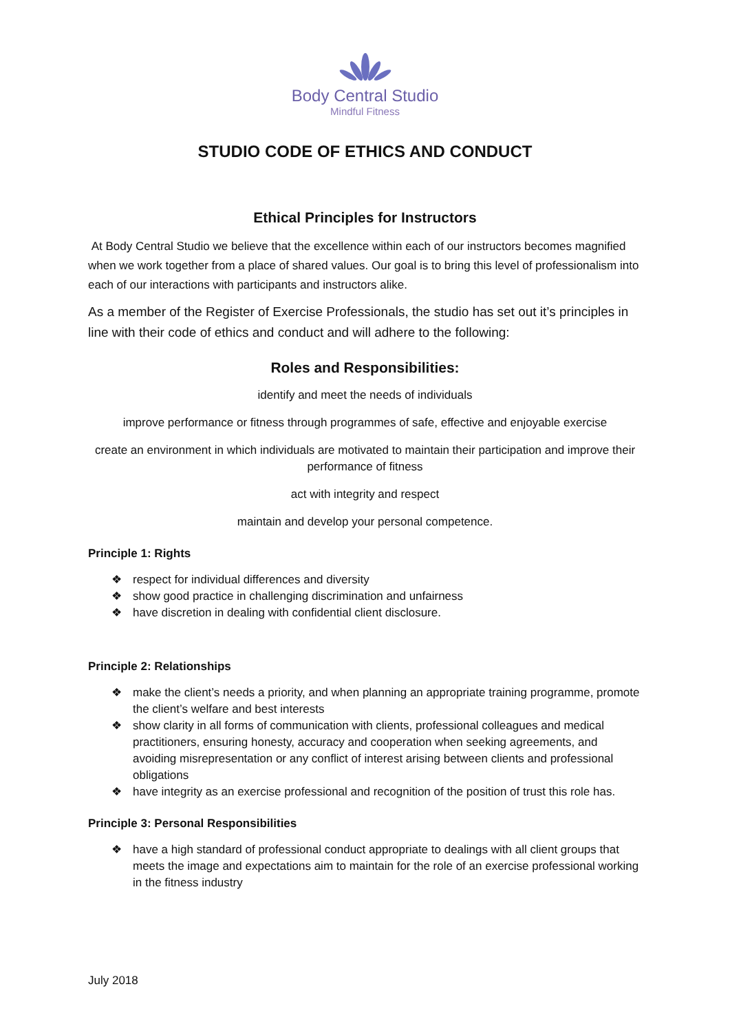Body Central Studio
Mindful Fitness
STUDIO CODE OF ETHICS AND CONDUCT
Ethical Principles for Instructors
At Body Central Studio we believe that the excellence within each of our instructors becomes magnified when we work together from a place of shared values. Our goal is to bring this level of professionalism into each of our interactions with participants and instructors alike.
As a member of the Register of Exercise Professionals, the studio has set out it’s principles in line with their code of ethics and conduct and will adhere to the following:
Roles and Responsibilities:
identify and meet the needs of individuals
improve performance or fitness through programmes of safe, effective and enjoyable exercise
create an environment in which individuals are motivated to maintain their participation and improve their performance of fitness
act with integrity and respect
maintain and develop your personal competence.
Principle 1: Rights
❖ respect for individual differences and diversity
❖ show good practice in challenging discrimination and unfairness
❖ have discretion in dealing with confidential client disclosure.
Principle 2: Relationships
❖ make the client’s needs a priority, and when planning an appropriate training programme, promote the client’s welfare and best interests
❖ show clarity in all forms of communication with clients, professional colleagues and medical practitioners, ensuring honesty, accuracy and cooperation when seeking agreements, and avoiding misrepresentation or any conflict of interest arising between clients and professional obligations
❖ have integrity as an exercise professional and recognition of the position of trust this role has.
Principle 3: Personal Responsibilities
❖ have a high standard of professional conduct appropriate to dealings with all client groups that meets the image and expectations aim to maintain for the role of an exercise professional working in the fitness industry
July 2018